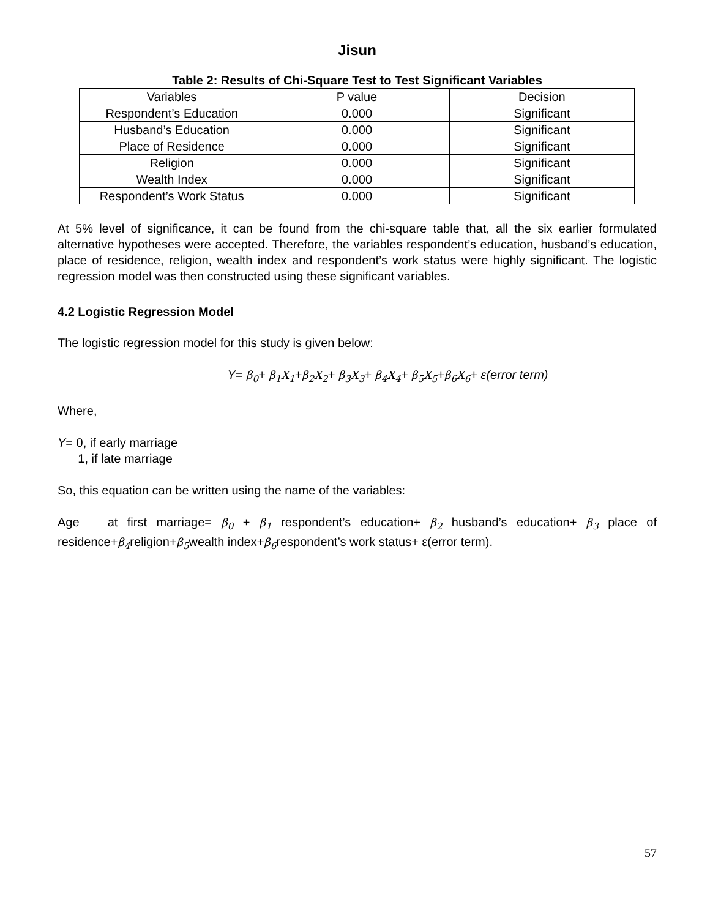Jisun
Table 2: Results of Chi-Square Test to Test Significant Variables
| Variables | P value | Decision |
| Respondent’s Education | 0.000 | Significant |
| Husband’s Education | 0.000 | Significant |
| Place of Residence | 0.000 | Significant |
| Religion | 0.000 | Significant |
| Wealth Index | 0.000 | Significant |
| Respondent’s Work Status | 0.000 | Significant |
At 5% level of significance, it can be found from the chi-square table that, all the six earlier formulated alternative hypotheses were accepted. Therefore, the variables respondent’s education, husband’s education, place of residence, religion, wealth index and respondent’s work status were highly significant. The logistic regression model was then constructed using these significant variables.
4.2 Logistic Regression Model
The logistic regression model for this study is given below:
Y= β<sub>0</sub>+ β<sub>1</sub>X<sub>1</sub>+β<sub>2</sub>X<sub>2</sub>+ β<sub>3</sub>X<sub>3</sub>+ β<sub>4</sub>X<sub>4</sub>+ β<sub>5</sub>X<sub>5</sub>+β<sub>6</sub>X<sub>6</sub>+ ε(error term)
Where,
Y= 0, if early marriage
1, if late marriage
So, this equation can be written using the name of the variables:
Age at first marriage= β<sub>0</sub> + β<sub>1</sub> respondent’s education+ β<sub>2</sub> husband’s education+ β<sub>3</sub> place of residence+β<sub>4</sub>religion+β<sub>5</sub>wealth index+β<sub>6</sub>respondent’s work status+ ε(error term).
57